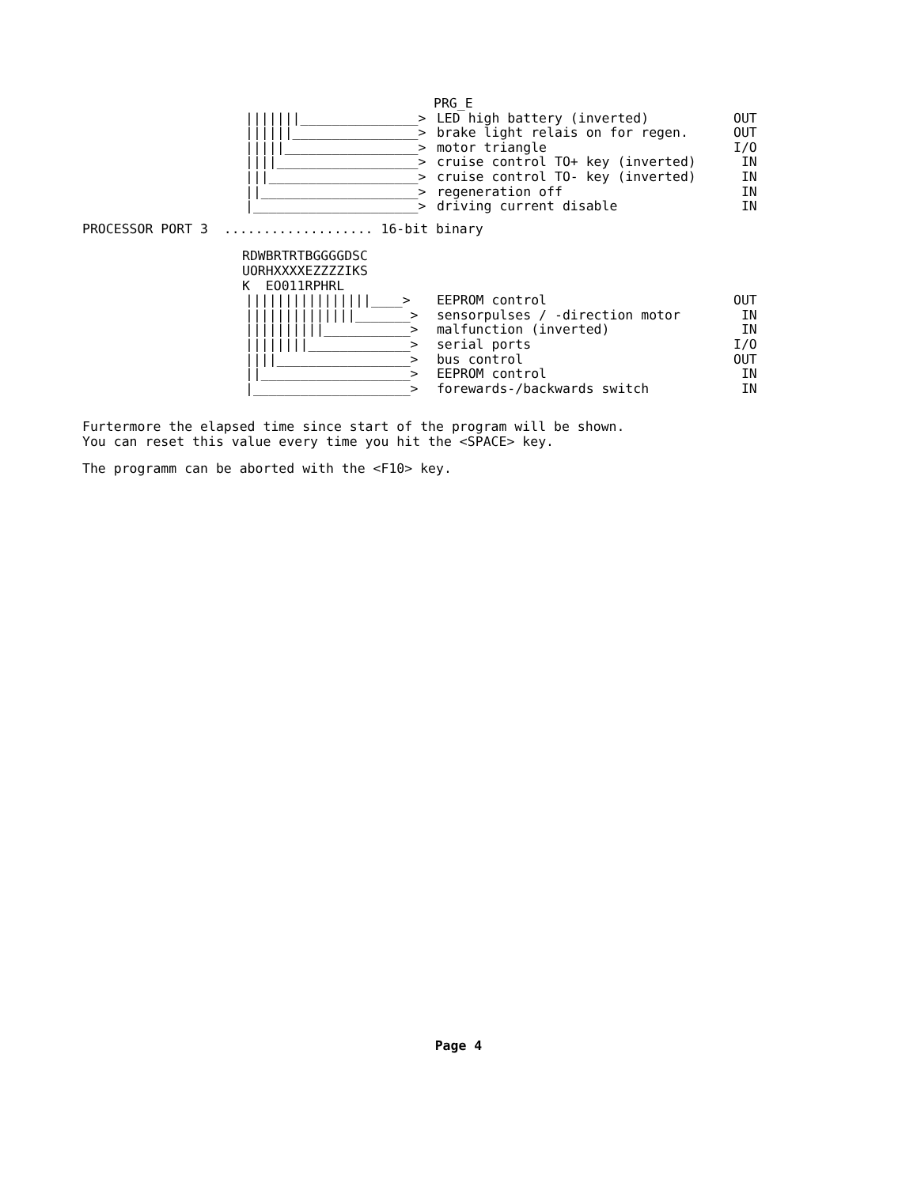PRG_E
|||||||_______________> LED high battery (inverted) OUT
||||||________________> brake light relais on for regen. OUT
|||||_________________> motor triangle I/O
||||__________________> cruise control TO+ key (inverted) IN
|||___________________> cruise control TO- key (inverted) IN
||____________________> regeneration off IN
|_____________________> driving current disable IN
PROCESSOR PORT 3 ................... 16-bit binary
RDWBRTRTBGGGGDSC
UORHXXXXEZZZZIKS
K EO011RPHRL
||||||||||||||||____> EEPROM control OUT
||||||||||||||_______> sensorpulses / -direction motor IN
||||||||||___________> malfunction (inverted) IN
||||||||_____________> serial ports I/O
||||_________________> bus control OUT
||___________________> EEPROM control IN
|____________________> forewards-/backwards switch IN
Furtermore the elapsed time since start of the program will be shown. You can reset this value every time you hit the <SPACE> key.
The programm can be aborted with the <F10> key.
Page 4